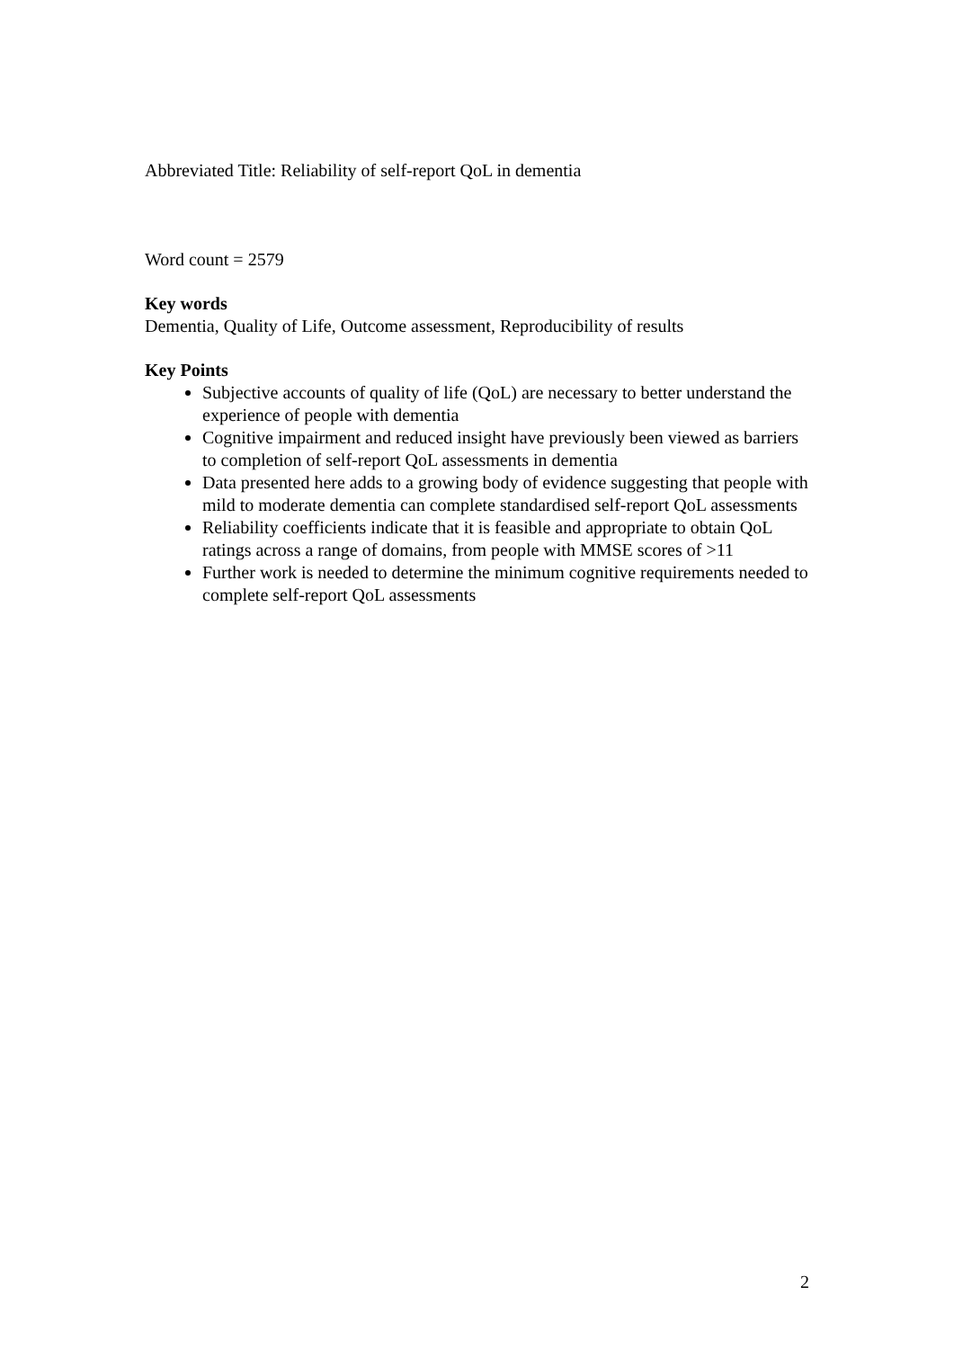Abbreviated Title: Reliability of self-report QoL in dementia
Word count = 2579
Key words
Dementia, Quality of Life, Outcome assessment, Reproducibility of results
Key Points
Subjective accounts of quality of life (QoL) are necessary to better understand the experience of people with dementia
Cognitive impairment and reduced insight have previously been viewed as barriers to completion of self-report QoL assessments in dementia
Data presented here adds to a growing body of evidence suggesting that people with mild to moderate dementia can complete standardised self-report QoL assessments
Reliability coefficients indicate that it is feasible and appropriate to obtain QoL ratings across a range of domains, from people with MMSE scores of >11
Further work is needed to determine the minimum cognitive requirements needed to complete self-report QoL assessments
2